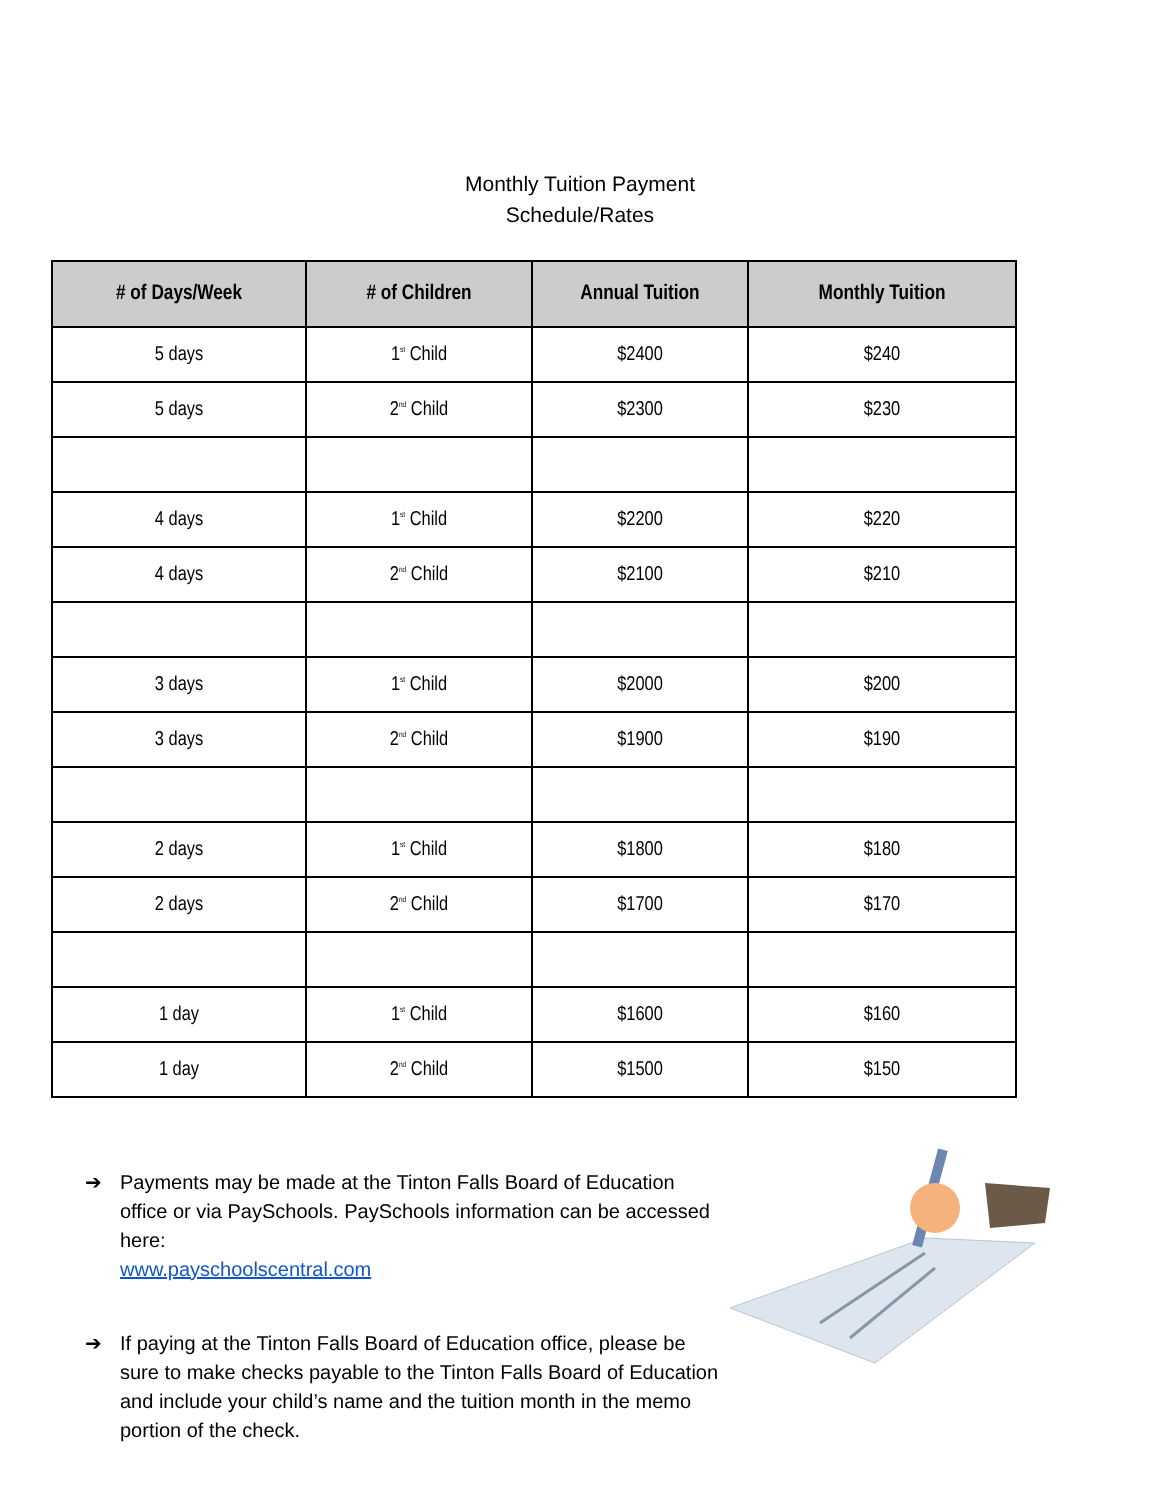Monthly Tuition Payment
Schedule/Rates
| # of Days/Week | # of Children | Annual Tuition | Monthly Tuition |
| --- | --- | --- | --- |
| 5 days | 1<sup>st</sup> Child | $2400 | $240 |
| 5 days | 2<sup>nd</sup> Child | $2300 | $230 |
| 4 days | 1<sup>st</sup> Child | $2200 | $220 |
| 4 days | 2<sup>nd</sup> Child | $2100 | $210 |
| 3 days | 1<sup>st</sup> Child | $2000 | $200 |
| 3 days | 2<sup>nd</sup> Child | $1900 | $190 |
| 2 days | 1<sup>st</sup> Child | $1800 | $180 |
| 2 days | 2<sup>nd</sup> Child | $1700 | $170 |
| 1 day | 1<sup>st</sup> Child | $1600 | $160 |
| 1 day | 2<sup>nd</sup> Child | $1500 | $150 |
➔ Payments may be made at the Tinton Falls Board of Education office or via PaySchools. PaySchools information can be accessed here:
www.payschoolscentral.com
➔ If paying at the Tinton Falls Board of Education office, please be sure to make checks payable to the Tinton Falls Board of Education and include your child’s name and the tuition month in the memo portion of the check.